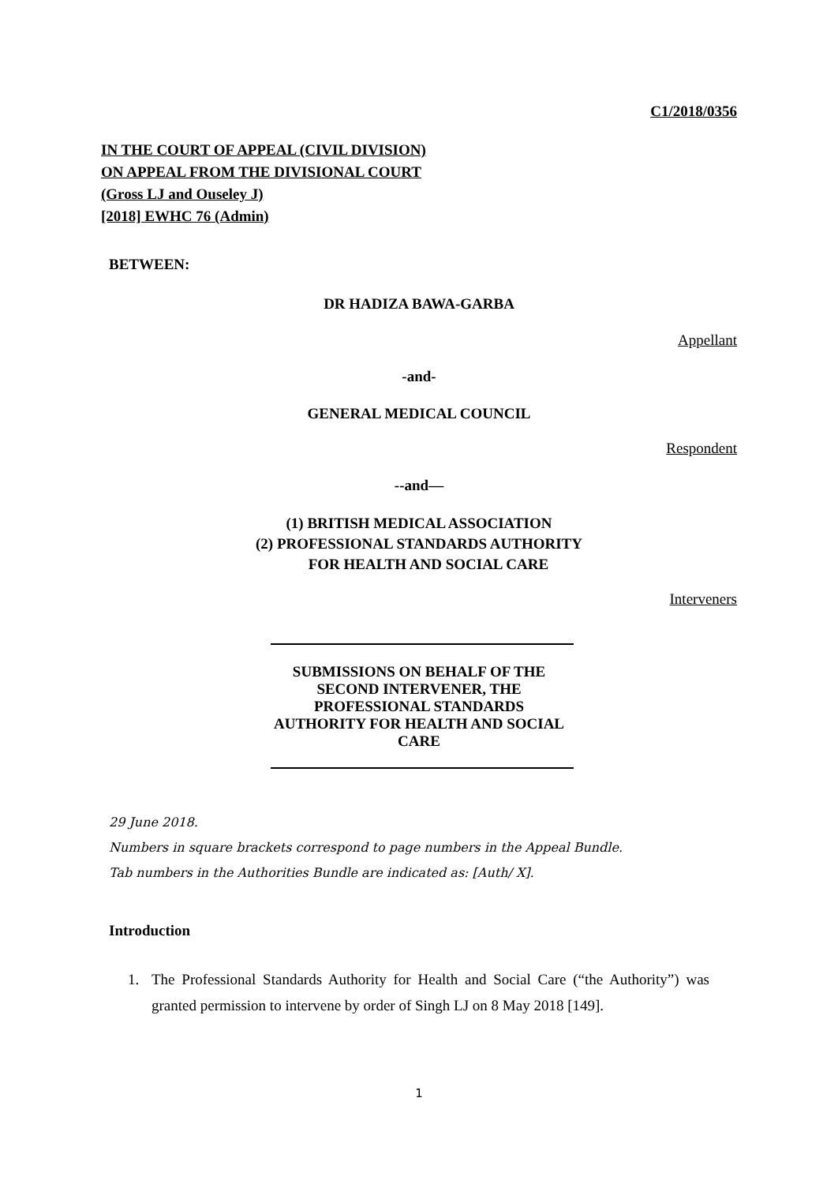C1/2018/0356
IN THE COURT OF APPEAL (CIVIL DIVISION)
ON APPEAL FROM THE DIVISIONAL COURT
(Gross LJ and Ouseley J)
[2018] EWHC 76 (Admin)
BETWEEN:
DR HADIZA BAWA-GARBA
Appellant
-and-
GENERAL MEDICAL COUNCIL
Respondent
--and—
(1) BRITISH MEDICAL ASSOCIATION
(2) PROFESSIONAL STANDARDS AUTHORITY
FOR HEALTH AND SOCIAL CARE
Interveners
SUBMISSIONS ON BEHALF OF THE SECOND INTERVENER, THE PROFESSIONAL STANDARDS AUTHORITY FOR HEALTH AND SOCIAL CARE
29 June 2018.
Numbers in square brackets correspond to page numbers in the Appeal Bundle.
Tab numbers in the Authorities Bundle are indicated as: [Auth/ X].
Introduction
1. The Professional Standards Authority for Health and Social Care (“the Authority”) was granted permission to intervene by order of Singh LJ on 8 May 2018 [149].
1